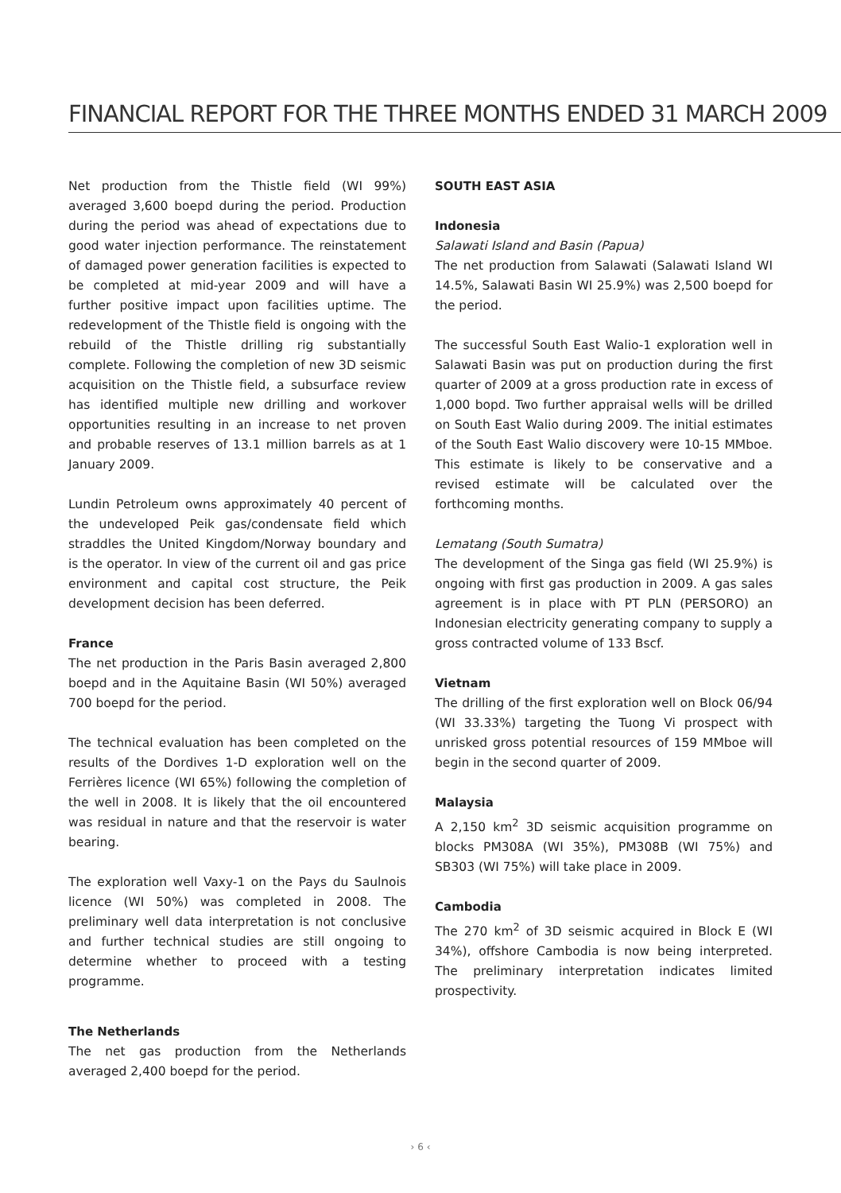FINANCIAL REPORT FOR THE THREE MONTHS ENDED 31 MARCH 2009
Net production from the Thistle field (WI 99%) averaged 3,600 boepd during the period. Production during the period was ahead of expectations due to good water injection performance. The reinstatement of damaged power generation facilities is expected to be completed at mid-year 2009 and will have a further positive impact upon facilities uptime. The redevelopment of the Thistle field is ongoing with the rebuild of the Thistle drilling rig substantially complete. Following the completion of new 3D seismic acquisition on the Thistle field, a subsurface review has identified multiple new drilling and workover opportunities resulting in an increase to net proven and probable reserves of 13.1 million barrels as at 1 January 2009.
Lundin Petroleum owns approximately 40 percent of the undeveloped Peik gas/condensate field which straddles the United Kingdom/Norway boundary and is the operator. In view of the current oil and gas price environment and capital cost structure, the Peik development decision has been deferred.
France
The net production in the Paris Basin averaged 2,800 boepd and in the Aquitaine Basin (WI 50%) averaged 700 boepd for the period.
The technical evaluation has been completed on the results of the Dordives 1-D exploration well on the Ferrières licence (WI 65%) following the completion of the well in 2008. It is likely that the oil encountered was residual in nature and that the reservoir is water bearing.
The exploration well Vaxy-1 on the Pays du Saulnois licence (WI 50%) was completed in 2008. The preliminary well data interpretation is not conclusive and further technical studies are still ongoing to determine whether to proceed with a testing programme.
The Netherlands
The net gas production from the Netherlands averaged 2,400 boepd for the period.
SOUTH EAST ASIA
Indonesia
Salawati Island and Basin (Papua)
The net production from Salawati (Salawati Island WI 14.5%, Salawati Basin WI 25.9%) was 2,500 boepd for the period.
The successful South East Walio-1 exploration well in Salawati Basin was put on production during the first quarter of 2009 at a gross production rate in excess of 1,000 bopd. Two further appraisal wells will be drilled on South East Walio during 2009. The initial estimates of the South East Walio discovery were 10-15 MMboe. This estimate is likely to be conservative and a revised estimate will be calculated over the forthcoming months.
Lematang (South Sumatra)
The development of the Singa gas field (WI 25.9%) is ongoing with first gas production in 2009. A gas sales agreement is in place with PT PLN (PERSORO) an Indonesian electricity generating company to supply a gross contracted volume of 133 Bscf.
Vietnam
The drilling of the first exploration well on Block 06/94 (WI 33.33%) targeting the Tuong Vi prospect with unrisked gross potential resources of 159 MMboe will begin in the second quarter of 2009.
Malaysia
A 2,150 km<sup>2</sup> 3D seismic acquisition programme on blocks PM308A (WI 35%), PM308B (WI 75%) and SB303 (WI 75%) will take place in 2009.
Cambodia
The 270 km<sup>2</sup> of 3D seismic acquired in Block E (WI 34%), offshore Cambodia is now being interpreted. The preliminary interpretation indicates limited prospectivity.
› 6 ‹